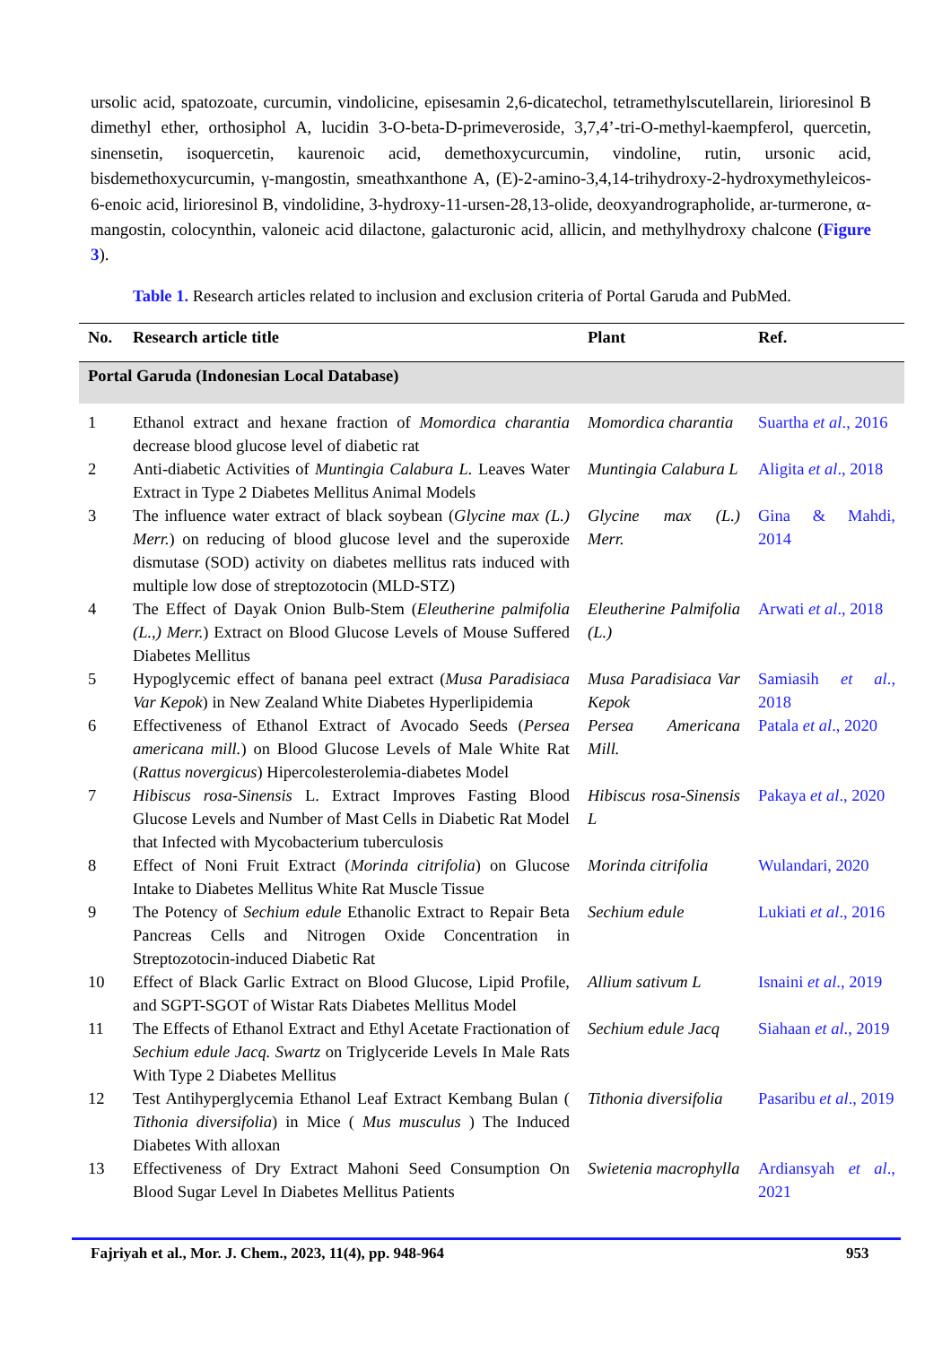ursolic acid, spatozoate, curcumin, vindolicine, episesamin 2,6-dicatechol, tetramethylscutellarein, lirioresinol B dimethyl ether, orthosiphol A, lucidin 3-O-beta-D-primeveroside, 3,7,4’-tri-O-methyl-kaempferol, quercetin, sinensetin, isoquercetin, kaurenoic acid, demethoxycurcumin, vindoline, rutin, ursonic acid, bisdemethoxycurcumin, γ-mangostin, smeathxanthone A, (E)-2-amino-3,4,14-trihydroxy-2-hydroxymethyleicos-6-enoic acid, lirioresinol B, vindolidine, 3-hydroxy-11-ursen-28,13-olide, deoxyandrographolide, ar-turmerone, α-mangostin, colocynthin, valoneic acid dilactone, galacturonic acid, allicin, and methylhydroxy chalcone (Figure 3).
Table 1. Research articles related to inclusion and exclusion criteria of Portal Garuda and PubMed.
| No. | Research article title | Plant | Ref. |
| --- | --- | --- | --- |
| Portal Garuda (Indonesian Local Database) | | | |
| 1 | Ethanol extract and hexane fraction of Momordica charantia decrease blood glucose level of diabetic rat | Momordica charantia | Suartha et al ., 2016 |
| 2 | Anti-diabetic Activities of Muntingia Calabura L. Leaves Water Extract in Type 2 Diabetes Mellitus Animal Models | Muntingia Calabura L | Aligita et al ., 2018 |
| 3 | The influence water extract of black soybean ( Glycine max (L.) Merr. ) on reducing of blood glucose level and the superoxide dismutase (SOD) activity on diabetes mellitus rats induced with multiple low dose of streptozotocin (MLD-STZ) | Glycine max (L.) Merr. | Gina & Mahdi, 2014 |
| 4 | The Effect of Dayak Onion Bulb-Stem ( Eleutherine palmifolia (L.,) Merr. ) Extract on Blood Glucose Levels of Mouse Suffered Diabetes Mellitus | Eleutherine Palmifolia (L.) | Arwati et al ., 2018 |
| 5 | Hypoglycemic effect of banana peel extract ( Musa Paradisiaca Var Kepok ) in New Zealand White Diabetes Hyperlipidemia | Musa Paradisiaca Var Kepok | Samiasih et al ., 2018 |
| 6 | Effectiveness of Ethanol Extract of Avocado Seeds ( Persea americana mill. ) on Blood Glucose Levels of Male White Rat ( Rattus novergicus ) Hipercolesterolemia-diabetes Model | Persea Americana Mill. | Patala et al ., 2020 |
| 7 | Hibiscus rosa-Sinensis L. Extract Improves Fasting Blood Glucose Levels and Number of Mast Cells in Diabetic Rat Model that Infected with Mycobacterium tuberculosis | Hibiscus rosa-Sinensis L | Pakaya et al ., 2020 |
| 8 | Effect of Noni Fruit Extract ( Morinda citrifolia ) on Glucose Intake to Diabetes Mellitus White Rat Muscle Tissue | Morinda citrifolia | Wulandari, 2020 |
| 9 | The Potency of Sechium edule Ethanolic Extract to Repair Beta Pancreas Cells and Nitrogen Oxide Concentration in Streptozotocin-induced Diabetic Rat | Sechium edule | Lukiati et al ., 2016 |
| 10 | Effect of Black Garlic Extract on Blood Glucose, Lipid Profile, and SGPT-SGOT of Wistar Rats Diabetes Mellitus Model | Allium sativum L | Isnaini et al ., 2019 |
| 11 | The Effects of Ethanol Extract and Ethyl Acetate Fractionation of Sechium edule Jacq. Swartz on Triglyceride Levels In Male Rats With Type 2 Diabetes Mellitus | Sechium edule Jacq | Siahaan et al ., 2019 |
| 12 | Test Antihyperglycemia Ethanol Leaf Extract Kembang Bulan ( Tithonia diversifolia ) in Mice ( Mus musculus ) The Induced Diabetes With alloxan | Tithonia diversifolia | Pasaribu et al ., 2019 |
| 13 | Effectiveness of Dry Extract Mahoni Seed Consumption On Blood Sugar Level In Diabetes Mellitus Patients | Swietenia macrophylla | Ardiansyah et al ., 2021 |
Fajriyah et al., Mor. J. Chem., 2023, 11(4), pp. 948-964
953